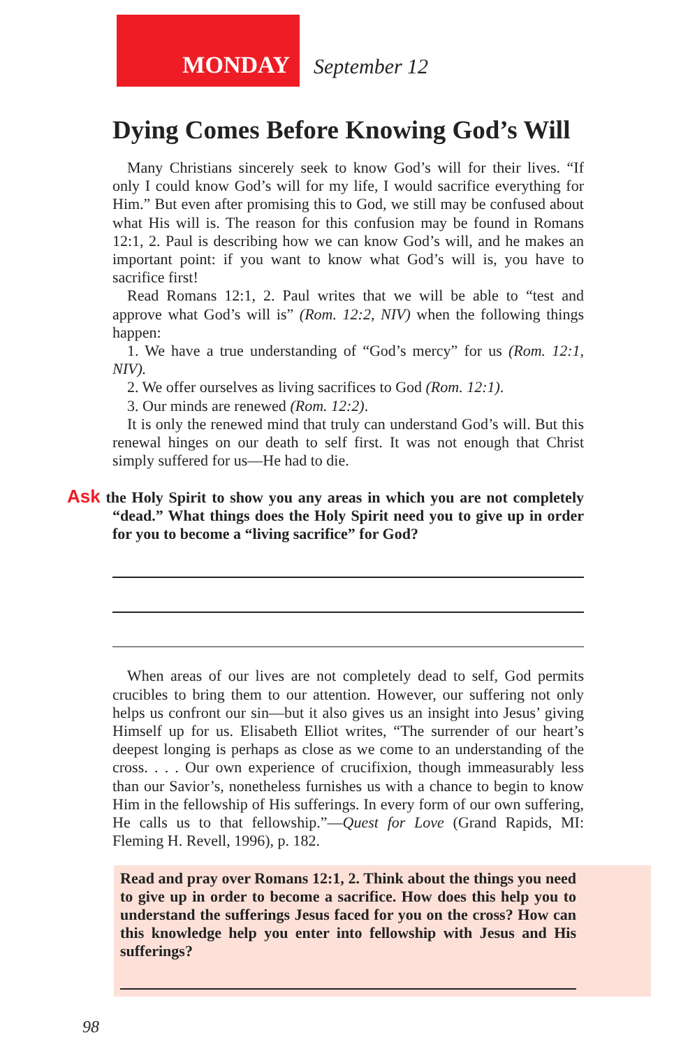MONDAY
September 12
Dying Comes Before Knowing God’s Will
Many Christians sincerely seek to know God’s will for their lives. “If only I could know God’s will for my life, I would sacrifice everything for Him.” But even after promising this to God, we still may be confused about what His will is. The reason for this confusion may be found in Romans 12:1, 2. Paul is describing how we can know God’s will, and he makes an important point: if you want to know what God’s will is, you have to sacrifice first!
Read Romans 12:1, 2. Paul writes that we will be able to “test and approve what God’s will is” (Rom. 12:2, NIV) when the following things happen:
1. We have a true understanding of “God’s mercy” for us (Rom. 12:1, NIV).
2. We offer ourselves as living sacrifices to God (Rom. 12:1).
3. Our minds are renewed (Rom. 12:2).
It is only the renewed mind that truly can understand God’s will. But this renewal hinges on our death to self first. It was not enough that Christ simply suffered for us—He had to die.
Ask the Holy Spirit to show you any areas in which you are not completely “dead.” What things does the Holy Spirit need you to give up in order for you to become a “living sacrifice” for God?
When areas of our lives are not completely dead to self, God permits crucibles to bring them to our attention. However, our suffering not only helps us confront our sin—but it also gives us an insight into Jesus’ giving Himself up for us. Elisabeth Elliot writes, “The surrender of our heart’s deepest longing is perhaps as close as we come to an understanding of the cross. . . . Our own experience of crucifixion, though immeasurably less than our Savior’s, nonetheless furnishes us with a chance to begin to know Him in the fellowship of His sufferings. In every form of our own suffering, He calls us to that fellowship.”—Quest for Love (Grand Rapids, MI: Fleming H. Revell, 1996), p. 182.
Read and pray over Romans 12:1, 2. Think about the things you need to give up in order to become a sacrifice. How does this help you to understand the sufferings Jesus faced for you on the cross? How can this knowledge help you enter into fellowship with Jesus and His sufferings?
98